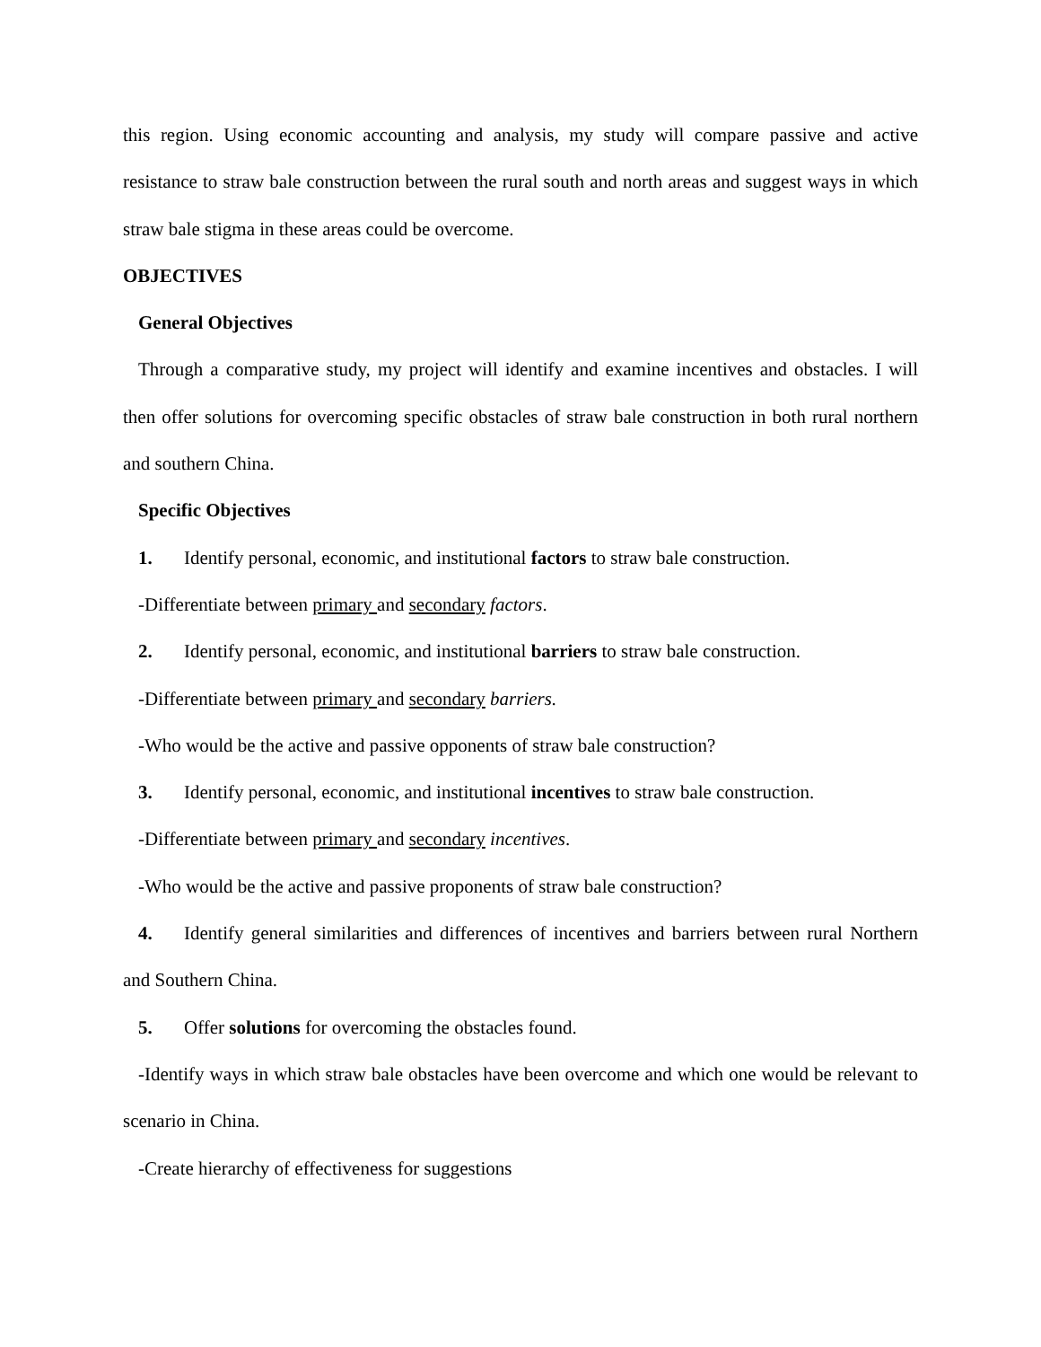this region. Using economic accounting and analysis, my study will compare passive and active resistance to straw bale construction between the rural south and north areas and suggest ways in which straw bale stigma in these areas could be overcome.
OBJECTIVES
General Objectives
Through a comparative study, my project will identify and examine incentives and obstacles. I will then offer solutions for overcoming specific obstacles of straw bale construction in both rural northern and southern China.
Specific Objectives
1. Identify personal, economic, and institutional factors to straw bale construction.
-Differentiate between primary and secondary factors.
2. Identify personal, economic, and institutional barriers to straw bale construction.
-Differentiate between primary and secondary barriers.
-Who would be the active and passive opponents of straw bale construction?
3. Identify personal, economic, and institutional incentives to straw bale construction.
-Differentiate between primary and secondary incentives.
-Who would be the active and passive proponents of straw bale construction?
4. Identify general similarities and differences of incentives and barriers between rural Northern and Southern China.
5. Offer solutions for overcoming the obstacles found.
-Identify ways in which straw bale obstacles have been overcome and which one would be relevant to scenario in China.
-Create hierarchy of effectiveness for suggestions